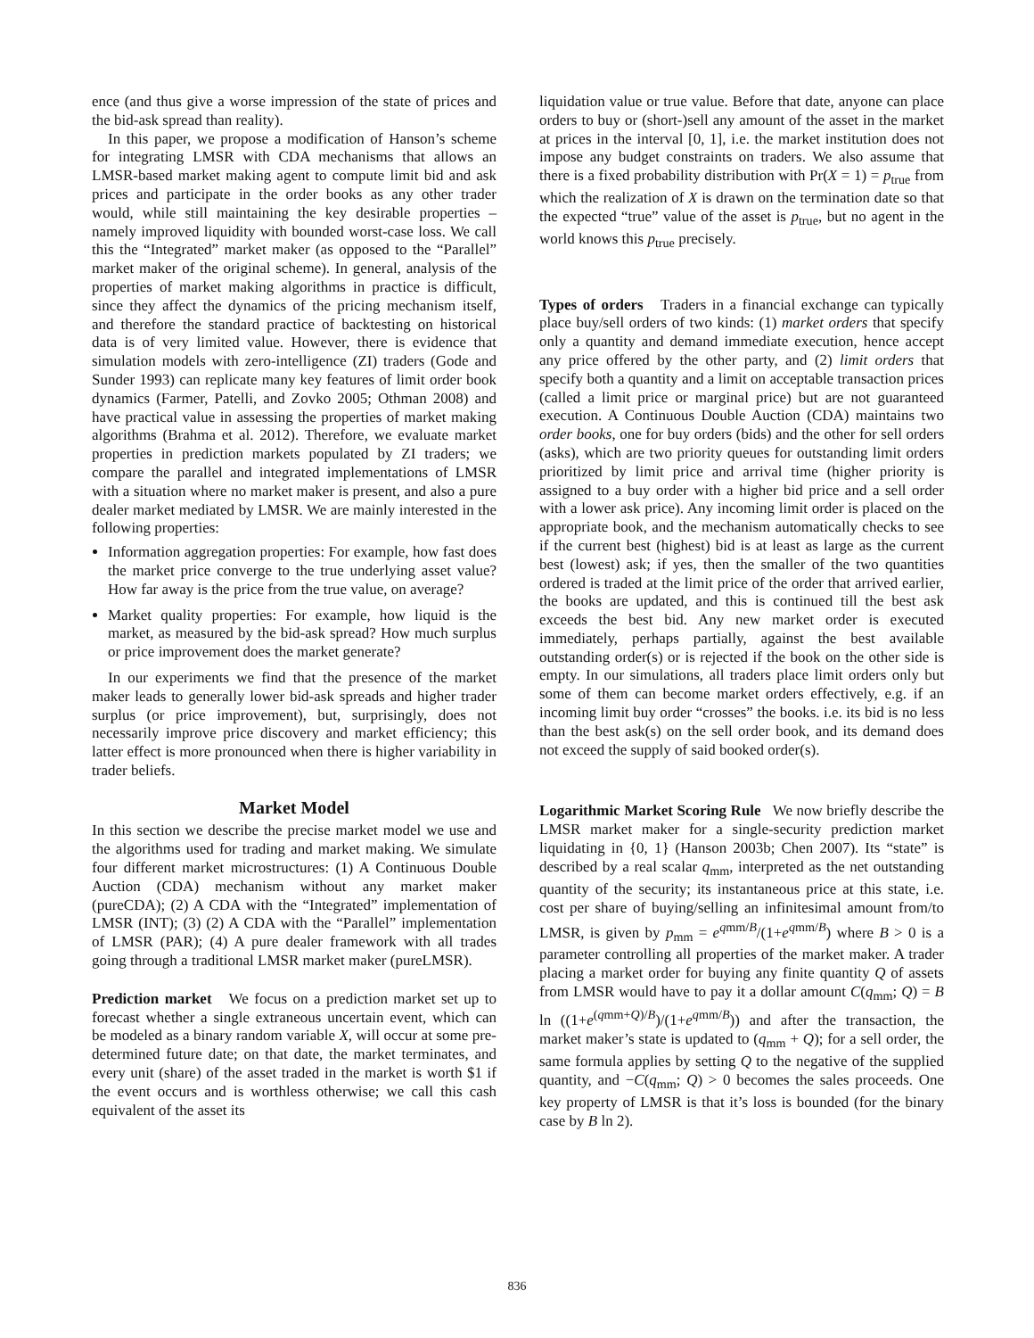ence (and thus give a worse impression of the state of prices and the bid-ask spread than reality).
In this paper, we propose a modification of Hanson’s scheme for integrating LMSR with CDA mechanisms that allows an LMSR-based market making agent to compute limit bid and ask prices and participate in the order books as any other trader would, while still maintaining the key desirable properties – namely improved liquidity with bounded worst-case loss. We call this the “Integrated” market maker (as opposed to the “Parallel” market maker of the original scheme). In general, analysis of the properties of market making algorithms in practice is difficult, since they affect the dynamics of the pricing mechanism itself, and therefore the standard practice of backtesting on historical data is of very limited value. However, there is evidence that simulation models with zero-intelligence (ZI) traders (Gode and Sunder 1993) can replicate many key features of limit order book dynamics (Farmer, Patelli, and Zovko 2005; Othman 2008) and have practical value in assessing the properties of market making algorithms (Brahma et al. 2012). Therefore, we evaluate market properties in prediction markets populated by ZI traders; we compare the parallel and integrated implementations of LMSR with a situation where no market maker is present, and also a pure dealer market mediated by LMSR. We are mainly interested in the following properties:
Information aggregation properties: For example, how fast does the market price converge to the true underlying asset value? How far away is the price from the true value, on average?
Market quality properties: For example, how liquid is the market, as measured by the bid-ask spread? How much surplus or price improvement does the market generate?
In our experiments we find that the presence of the market maker leads to generally lower bid-ask spreads and higher trader surplus (or price improvement), but, surprisingly, does not necessarily improve price discovery and market efficiency; this latter effect is more pronounced when there is higher variability in trader beliefs.
Market Model
In this section we describe the precise market model we use and the algorithms used for trading and market making. We simulate four different market microstructures: (1) A Continuous Double Auction (CDA) mechanism without any market maker (pureCDA); (2) A CDA with the “Integrated” implementation of LMSR (INT); (3) (2) A CDA with the “Parallel” implementation of LMSR (PAR); (4) A pure dealer framework with all trades going through a traditional LMSR market maker (pureLMSR).
Prediction market We focus on a prediction market set up to forecast whether a single extraneous uncertain event, which can be modeled as a binary random variable X, will occur at some pre-determined future date; on that date, the market terminates, and every unit (share) of the asset traded in the market is worth $1 if the event occurs and is worthless otherwise; we call this cash equivalent of the asset its
liquidation value or true value. Before that date, anyone can place orders to buy or (short-)sell any amount of the asset in the market at prices in the interval [0, 1], i.e. the market institution does not impose any budget constraints on traders. We also assume that there is a fixed probability distribution with Pr(X = 1) = p<sub>true</sub> from which the realization of X is drawn on the termination date so that the expected “true” value of the asset is p<sub>true</sub>, but no agent in the world knows this p<sub>true</sub> precisely.
Types of orders Traders in a financial exchange can typically place buy/sell orders of two kinds: (1) market orders that specify only a quantity and demand immediate execution, hence accept any price offered by the other party, and (2) limit orders that specify both a quantity and a limit on acceptable transaction prices (called a limit price or marginal price) but are not guaranteed execution. A Continuous Double Auction (CDA) maintains two order books, one for buy orders (bids) and the other for sell orders (asks), which are two priority queues for outstanding limit orders prioritized by limit price and arrival time (higher priority is assigned to a buy order with a higher bid price and a sell order with a lower ask price). Any incoming limit order is placed on the appropriate book, and the mechanism automatically checks to see if the current best (highest) bid is at least as large as the current best (lowest) ask; if yes, then the smaller of the two quantities ordered is traded at the limit price of the order that arrived earlier, the books are updated, and this is continued till the best ask exceeds the best bid. Any new market order is executed immediately, perhaps partially, against the best available outstanding order(s) or is rejected if the book on the other side is empty. In our simulations, all traders place limit orders only but some of them can become market orders effectively, e.g. if an incoming limit buy order “crosses” the books. i.e. its bid is no less than the best ask(s) on the sell order book, and its demand does not exceed the supply of said booked order(s).
Logarithmic Market Scoring Rule We now briefly describe the LMSR market maker for a single-security prediction market liquidating in {0, 1} (Hanson 2003b; Chen 2007). Its “state” is described by a real scalar q<sub>mm</sub>, interpreted as the net outstanding quantity of the security; its instantaneous price at this state, i.e. cost per share of buying/selling an infinitesimal amount from/to LMSR, is given by p<sub>mm</sub> = e<sup>qmm/B</sup>/(1+e<sup>qmm/B</sup>) where B > 0 is a parameter controlling all properties of the market maker. A trader placing a market order for buying any finite quantity Q of assets from LMSR would have to pay it a dollar amount C(q<sub>mm</sub>; Q) = B ln ((1+e<sup>(qmm+Q)/B</sup>)/(1+e<sup>qmm/B</sup>)) and after the transaction, the market maker’s state is updated to (q<sub>mm</sub> + Q); for a sell order, the same formula applies by setting Q to the negative of the supplied quantity, and −C(q<sub>mm</sub>; Q) > 0 becomes the sales proceeds. One key property of LMSR is that it’s loss is bounded (for the binary case by B ln 2).
836